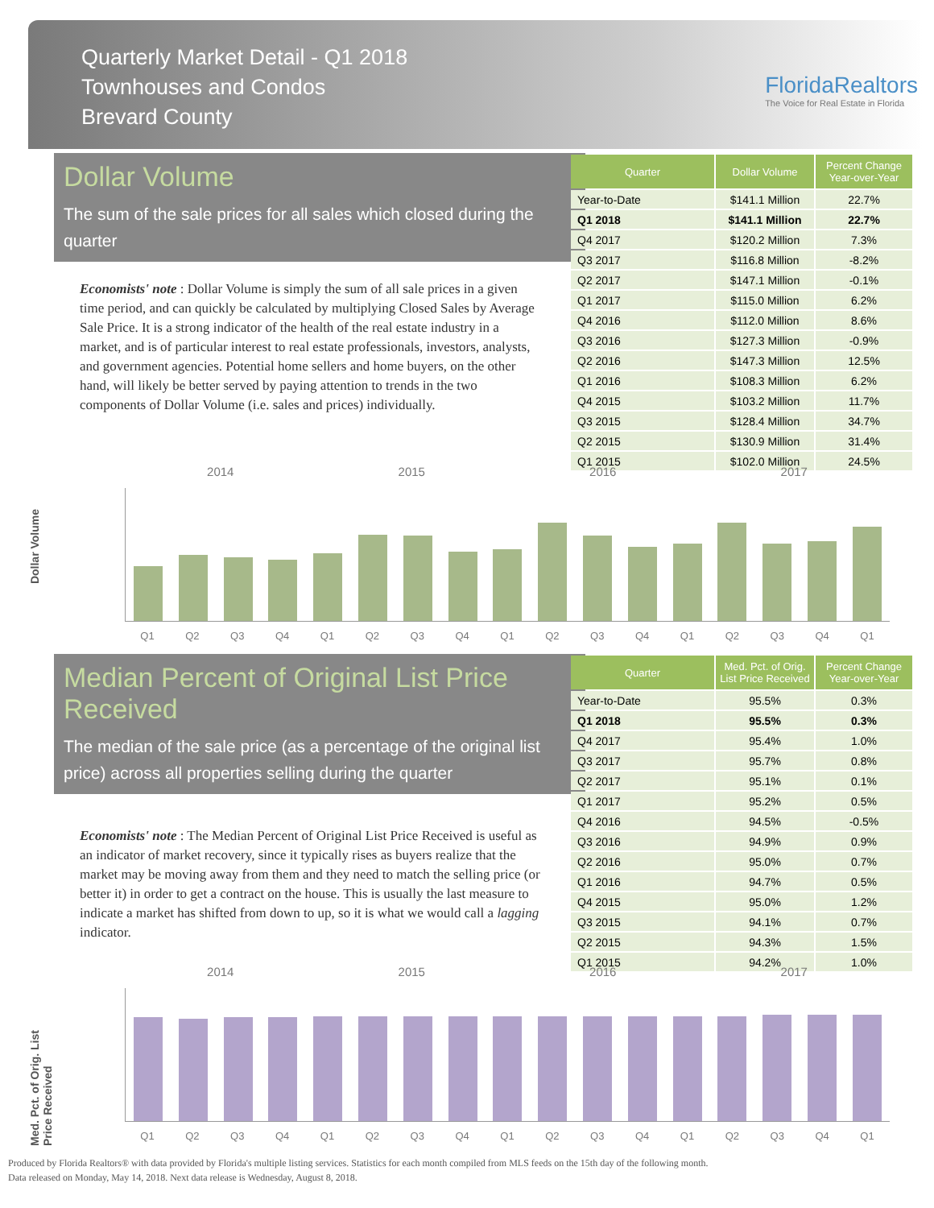Quarterly Market Detail - Q1 2018
Townhouses and Condos
Brevard County
FloridaRealtors
The Voice for Real Estate in Florida
Dollar Volume
The sum of the sale prices for all sales which closed during the quarter
Economists' note : Dollar Volume is simply the sum of all sale prices in a given time period, and can quickly be calculated by multiplying Closed Sales by Average Sale Price. It is a strong indicator of the health of the real estate industry in a market, and is of particular interest to real estate professionals, investors, analysts, and government agencies. Potential home sellers and home buyers, on the other hand, will likely be better served by paying attention to trends in the two components of Dollar Volume (i.e. sales and prices) individually.
| Quarter | Dollar Volume | Percent Change Year-over-Year |
| --- | --- | --- |
| Year-to-Date | $141.1 Million | 22.7% |
| Q1 2018 | $141.1 Million | 22.7% |
| Q4 2017 | $120.2 Million | 7.3% |
| Q3 2017 | $116.8 Million | -8.2% |
| Q2 2017 | $147.1 Million | -0.1% |
| Q1 2017 | $115.0 Million | 6.2% |
| Q4 2016 | $112.0 Million | 8.6% |
| Q3 2016 | $127.3 Million | -0.9% |
| Q2 2016 | $147.3 Million | 12.5% |
| Q1 2016 | $108.3 Million | 6.2% |
| Q4 2015 | $103.2 Million | 11.7% |
| Q3 2015 | $128.4 Million | 34.7% |
| Q2 2015 | $130.9 Million | 31.4% |
| Q1 2015 | $102.0 Million | 24.5% |
Dollar Volume
2014 2015 2016 2017
Q1 Q2 Q3 Q4 Q1 Q2 Q3 Q4 Q1 Q2 Q3 Q4 Q1 Q2 Q3 Q4 Q1
Median Percent of Original List Price Received
The median of the sale price (as a percentage of the original list price) across all properties selling during the quarter
Economists' note : The Median Percent of Original List Price Received is useful as an indicator of market recovery, since it typically rises as buyers realize that the market may be moving away from them and they need to match the selling price (or better it) in order to get a contract on the house. This is usually the last measure to indicate a market has shifted from down to up, so it is what we would call a lagging indicator.
| Quarter | Med. Pct. of Orig. List Price Received | Percent Change Year-over-Year |
| --- | --- | --- |
| Year-to-Date | 95.5% | 0.3% |
| Q1 2018 | 95.5% | 0.3% |
| Q4 2017 | 95.4% | 1.0% |
| Q3 2017 | 95.7% | 0.8% |
| Q2 2017 | 95.1% | 0.1% |
| Q1 2017 | 95.2% | 0.5% |
| Q4 2016 | 94.5% | -0.5% |
| Q3 2016 | 94.9% | 0.9% |
| Q2 2016 | 95.0% | 0.7% |
| Q1 2016 | 94.7% | 0.5% |
| Q4 2015 | 95.0% | 1.2% |
| Q3 2015 | 94.1% | 0.7% |
| Q2 2015 | 94.3% | 1.5% |
| Q1 2015 | 94.2% | 1.0% |
Med. Pct. of Orig. List Price Received
2014 2015 2016 2017
Q1 Q2 Q3 Q4 Q1 Q2 Q3 Q4 Q1 Q2 Q3 Q4 Q1 Q2 Q3 Q4 Q1
Produced by Florida Realtors® with data provided by Florida's multiple listing services. Statistics for each month compiled from MLS feeds on the 15th day of the following month.
Data released on Monday, May 14, 2018. Next data release is Wednesday, August 8, 2018.